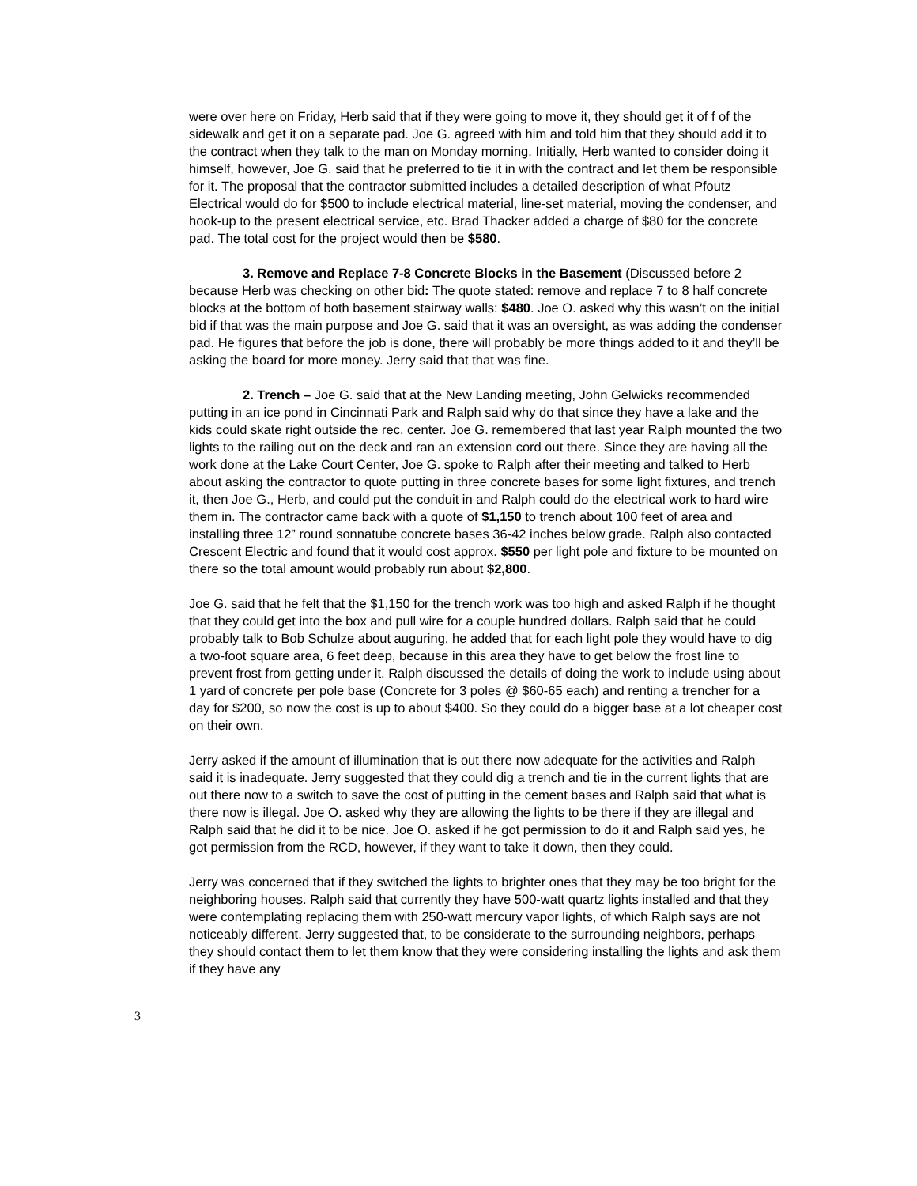were over here on Friday, Herb said that if they were going to move it, they should get it of f of the sidewalk and get it on a separate pad. Joe G. agreed with him and told him that they should add it to the contract when they talk to the man on Monday morning. Initially, Herb wanted to consider doing it himself, however, Joe G. said that he preferred to tie it in with the contract and let them be responsible for it. The proposal that the contractor submitted includes a detailed description of what Pfoutz Electrical would do for $500 to include electrical material, line-set material, moving the condenser, and hook-up to the present electrical service, etc. Brad Thacker added a charge of $80 for the concrete pad. The total cost for the project would then be $580.
3. Remove and Replace 7-8 Concrete Blocks in the Basement (Discussed before 2 because Herb was checking on other bid: The quote stated: remove and replace 7 to 8 half concrete blocks at the bottom of both basement stairway walls: $480. Joe O. asked why this wasn’t on the initial bid if that was the main purpose and Joe G. said that it was an oversight, as was adding the condenser pad. He figures that before the job is done, there will probably be more things added to it and they’ll be asking the board for more money. Jerry said that that was fine.
2. Trench – Joe G. said that at the New Landing meeting, John Gelwicks recommended putting in an ice pond in Cincinnati Park and Ralph said why do that since they have a lake and the kids could skate right outside the rec. center. Joe G. remembered that last year Ralph mounted the two lights to the railing out on the deck and ran an extension cord out there. Since they are having all the work done at the Lake Court Center, Joe G. spoke to Ralph after their meeting and talked to Herb about asking the contractor to quote putting in three concrete bases for some light fixtures, and trench it, then Joe G., Herb, and could put the conduit in and Ralph could do the electrical work to hard wire them in. The contractor came back with a quote of $1,150 to trench about 100 feet of area and installing three 12” round sonnatube concrete bases 36-42 inches below grade. Ralph also contacted Crescent Electric and found that it would cost approx. $550 per light pole and fixture to be mounted on there so the total amount would probably run about $2,800.
Joe G. said that he felt that the $1,150 for the trench work was too high and asked Ralph if he thought that they could get into the box and pull wire for a couple hundred dollars. Ralph said that he could probably talk to Bob Schulze about auguring, he added that for each light pole they would have to dig a two-foot square area, 6 feet deep, because in this area they have to get below the frost line to prevent frost from getting under it. Ralph discussed the details of doing the work to include using about 1 yard of concrete per pole base (Concrete for 3 poles @ $60-65 each) and renting a trencher for a day for $200, so now the cost is up to about $400. So they could do a bigger base at a lot cheaper cost on their own.
Jerry asked if the amount of illumination that is out there now adequate for the activities and Ralph said it is inadequate. Jerry suggested that they could dig a trench and tie in the current lights that are out there now to a switch to save the cost of putting in the cement bases and Ralph said that what is there now is illegal. Joe O. asked why they are allowing the lights to be there if they are illegal and Ralph said that he did it to be nice. Joe O. asked if he got permission to do it and Ralph said yes, he got permission from the RCD, however, if they want to take it down, then they could.
Jerry was concerned that if they switched the lights to brighter ones that they may be too bright for the neighboring houses. Ralph said that currently they have 500-watt quartz lights installed and that they were contemplating replacing them with 250-watt mercury vapor lights, of which Ralph says are not noticeably different. Jerry suggested that, to be considerate to the surrounding neighbors, perhaps they should contact them to let them know that they were considering installing the lights and ask them if they have any
3